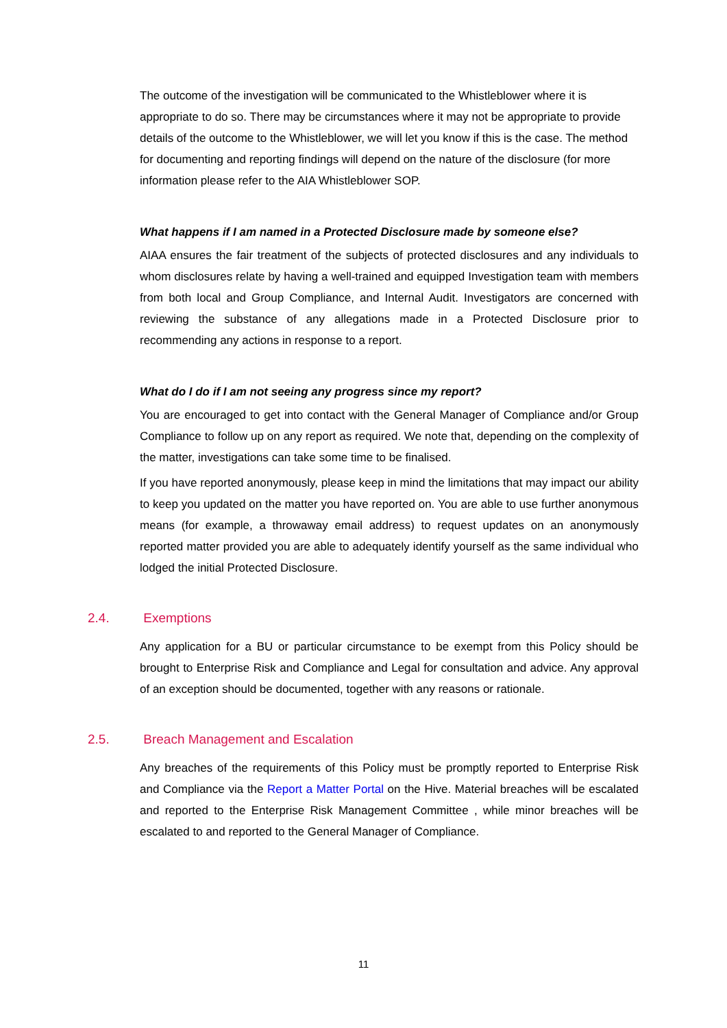The outcome of the investigation will be communicated to the Whistleblower where it is appropriate to do so. There may be circumstances where it may not be appropriate to provide details of the outcome to the Whistleblower, we will let you know if this is the case. The method for documenting and reporting findings will depend on the nature of the disclosure (for more information please refer to the AIA Whistleblower SOP.
What happens if I am named in a Protected Disclosure made by someone else?
AIAA ensures the fair treatment of the subjects of protected disclosures and any individuals to whom disclosures relate by having a well-trained and equipped Investigation team with members from both local and Group Compliance, and Internal Audit. Investigators are concerned with reviewing the substance of any allegations made in a Protected Disclosure prior to recommending any actions in response to a report.
What do I do if I am not seeing any progress since my report?
You are encouraged to get into contact with the General Manager of Compliance and/or Group Compliance to follow up on any report as required. We note that, depending on the complexity of the matter, investigations can take some time to be finalised.
If you have reported anonymously, please keep in mind the limitations that may impact our ability to keep you updated on the matter you have reported on. You are able to use further anonymous means (for example, a throwaway email address) to request updates on an anonymously reported matter provided you are able to adequately identify yourself as the same individual who lodged the initial Protected Disclosure.
2.4. Exemptions
Any application for a BU or particular circumstance to be exempt from this Policy should be brought to Enterprise Risk and Compliance and Legal for consultation and advice. Any approval of an exception should be documented, together with any reasons or rationale.
2.5. Breach Management and Escalation
Any breaches of the requirements of this Policy must be promptly reported to Enterprise Risk and Compliance via the Report a Matter Portal on the Hive. Material breaches will be escalated and reported to the Enterprise Risk Management Committee , while minor breaches will be escalated to and reported to the General Manager of Compliance.
11